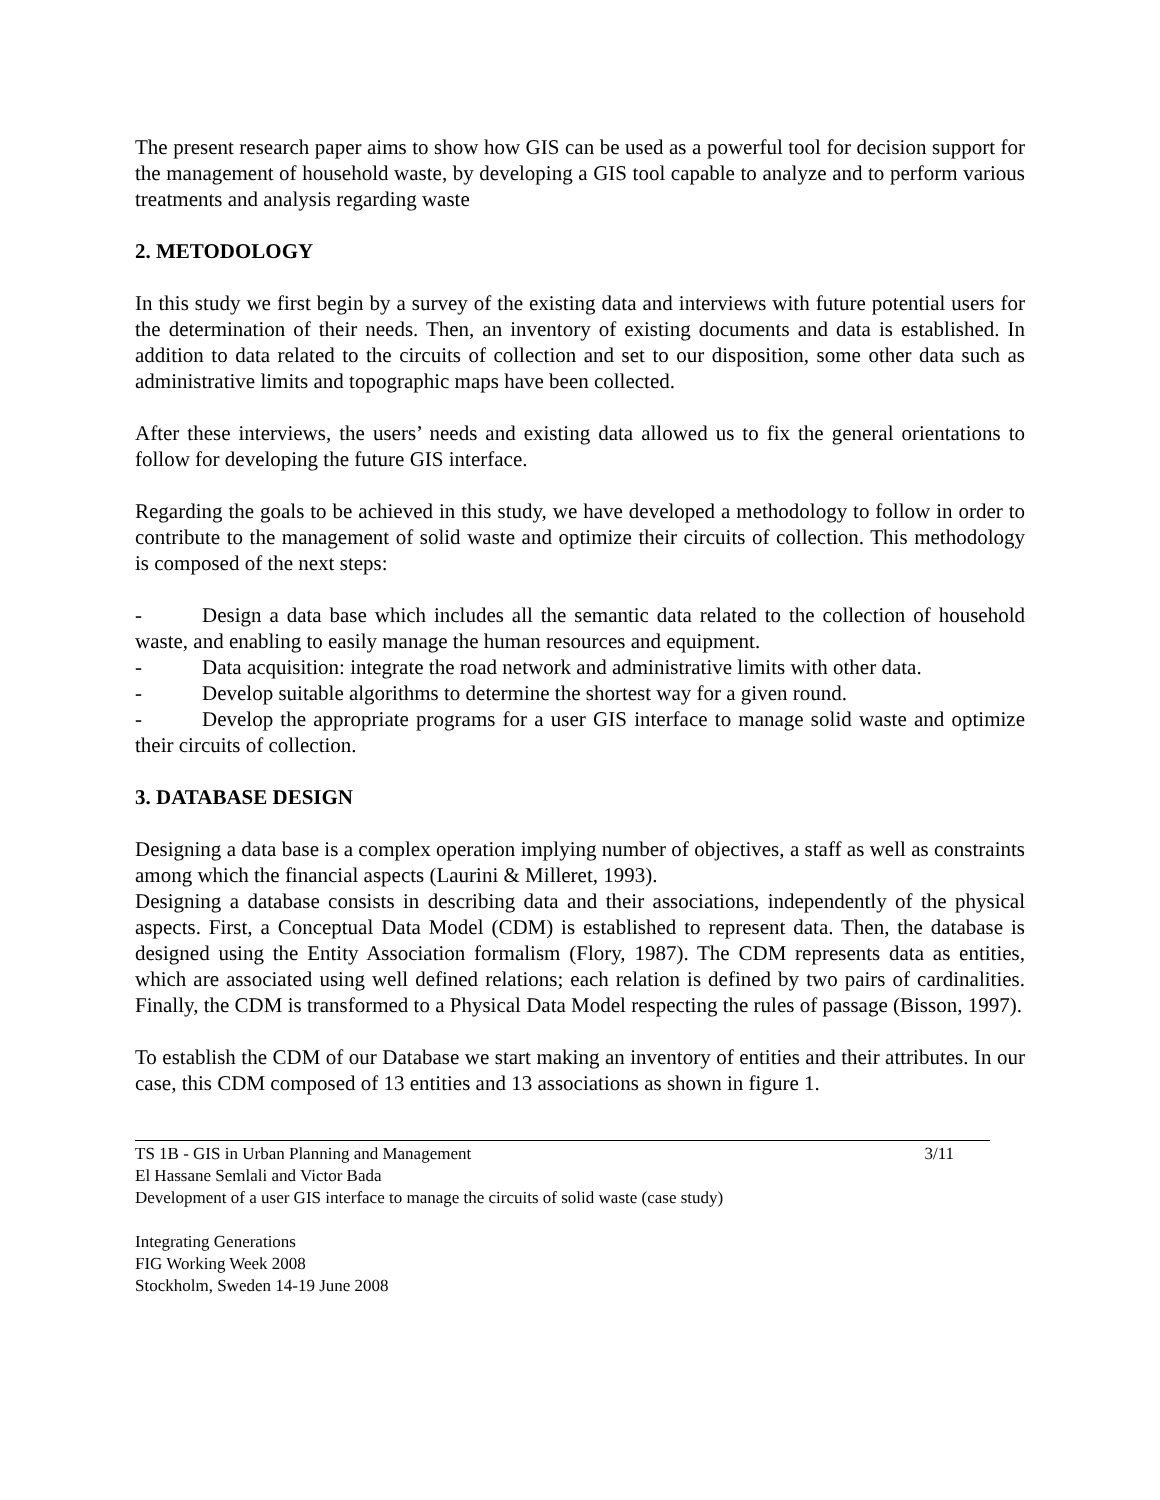The present research paper aims to show how GIS can be used as a powerful tool for decision support for the management of household waste, by developing a GIS tool capable to analyze and to perform various treatments and analysis regarding waste
2. METODOLOGY
In this study we first begin by a survey of the existing data and interviews with future potential users for the determination of their needs. Then, an inventory of existing documents and data is established. In addition to data related to the circuits of collection and set to our disposition, some other data such as administrative limits and topographic maps have been collected.
After these interviews, the users’ needs and existing data allowed us to fix the general orientations to follow for developing the future GIS interface.
Regarding the goals to be achieved in this study, we have developed a methodology to follow in order to contribute to the management of solid waste and optimize their circuits of collection. This methodology is composed of the next steps:
- Design a data base which includes all the semantic data related to the collection of household waste, and enabling to easily manage the human resources and equipment.
- Data acquisition: integrate the road network and administrative limits with other data.
- Develop suitable algorithms to determine the shortest way for a given round.
- Develop the appropriate programs for a user GIS interface to manage solid waste and optimize their circuits of collection.
3. DATABASE DESIGN
Designing a data base is a complex operation implying number of objectives, a staff as well as constraints among which the financial aspects (Laurini & Milleret, 1993).
Designing a database consists in describing data and their associations, independently of the physical aspects. First, a Conceptual Data Model (CDM) is established to represent data. Then, the database is designed using the Entity Association formalism (Flory, 1987). The CDM represents data as entities, which are associated using well defined relations; each relation is defined by two pairs of cardinalities. Finally, the CDM is transformed to a Physical Data Model respecting the rules of passage (Bisson, 1997).
To establish the CDM of our Database we start making an inventory of entities and their attributes. In our case, this CDM composed of 13 entities and 13 associations as shown in figure 1.
TS 1B - GIS in Urban Planning and Management
El Hassane Semlali and Victor Bada
Development of a user GIS interface to manage the circuits of solid waste (case study)
3/11
Integrating Generations
FIG Working Week 2008
Stockholm, Sweden 14-19 June 2008